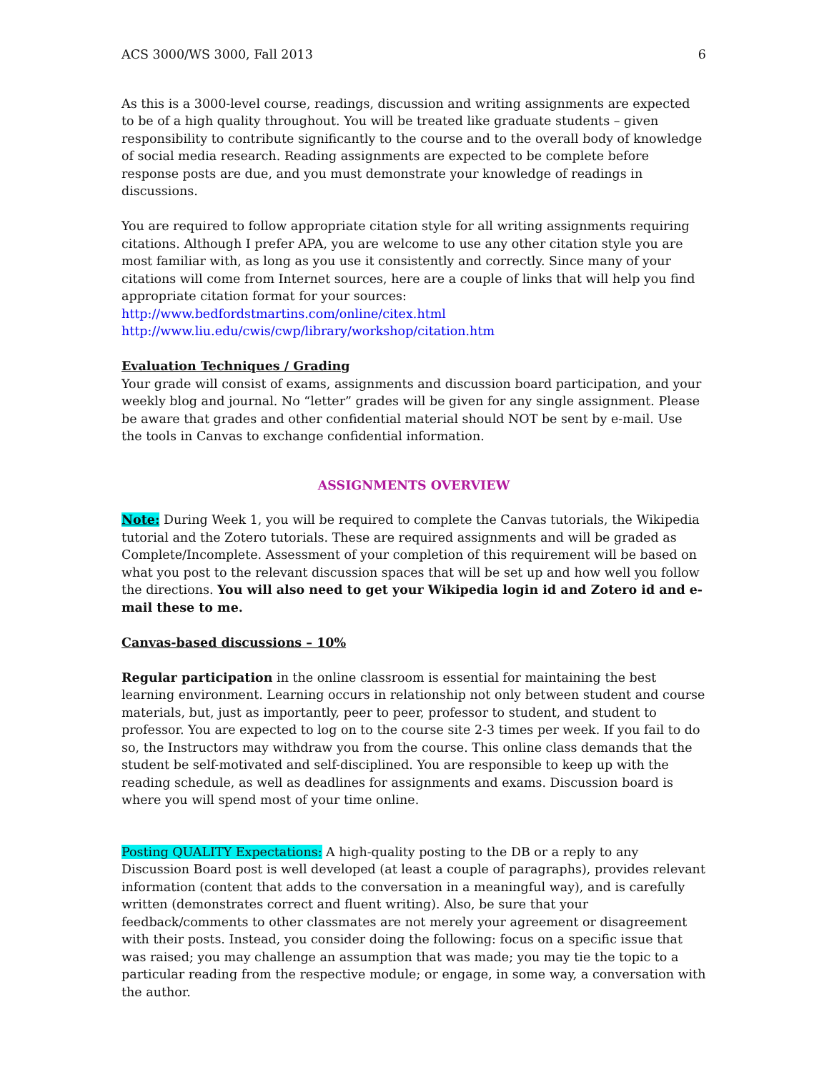ACS 3000/WS 3000, Fall 2013 6
As this is a 3000-level course, readings, discussion and writing assignments are expected to be of a high quality throughout. You will be treated like graduate students – given responsibility to contribute significantly to the course and to the overall body of knowledge of social media research. Reading assignments are expected to be complete before response posts are due, and you must demonstrate your knowledge of readings in discussions.
You are required to follow appropriate citation style for all writing assignments requiring citations. Although I prefer APA, you are welcome to use any other citation style you are most familiar with, as long as you use it consistently and correctly. Since many of your citations will come from Internet sources, here are a couple of links that will help you find appropriate citation format for your sources:
http://www.bedfordstmartins.com/online/citex.html
http://www.liu.edu/cwis/cwp/library/workshop/citation.htm
Evaluation Techniques / Grading
Your grade will consist of exams, assignments and discussion board participation, and your weekly blog and journal. No “letter” grades will be given for any single assignment. Please be aware that grades and other confidential material should NOT be sent by e-mail. Use the tools in Canvas to exchange confidential information.
ASSIGNMENTS OVERVIEW
Note: During Week 1, you will be required to complete the Canvas tutorials, the Wikipedia tutorial and the Zotero tutorials. These are required assignments and will be graded as Complete/Incomplete. Assessment of your completion of this requirement will be based on what you post to the relevant discussion spaces that will be set up and how well you follow the directions. You will also need to get your Wikipedia login id and Zotero id and e-mail these to me.
Canvas-based discussions – 10%
Regular participation in the online classroom is essential for maintaining the best learning environment. Learning occurs in relationship not only between student and course materials, but, just as importantly, peer to peer, professor to student, and student to professor. You are expected to log on to the course site 2-3 times per week. If you fail to do so, the Instructors may withdraw you from the course. This online class demands that the student be self-motivated and self-disciplined. You are responsible to keep up with the reading schedule, as well as deadlines for assignments and exams. Discussion board is where you will spend most of your time online.
Posting QUALITY Expectations: A high-quality posting to the DB or a reply to any Discussion Board post is well developed (at least a couple of paragraphs), provides relevant information (content that adds to the conversation in a meaningful way), and is carefully written (demonstrates correct and fluent writing). Also, be sure that your feedback/comments to other classmates are not merely your agreement or disagreement with their posts. Instead, you consider doing the following: focus on a specific issue that was raised; you may challenge an assumption that was made; you may tie the topic to a particular reading from the respective module; or engage, in some way, a conversation with the author.